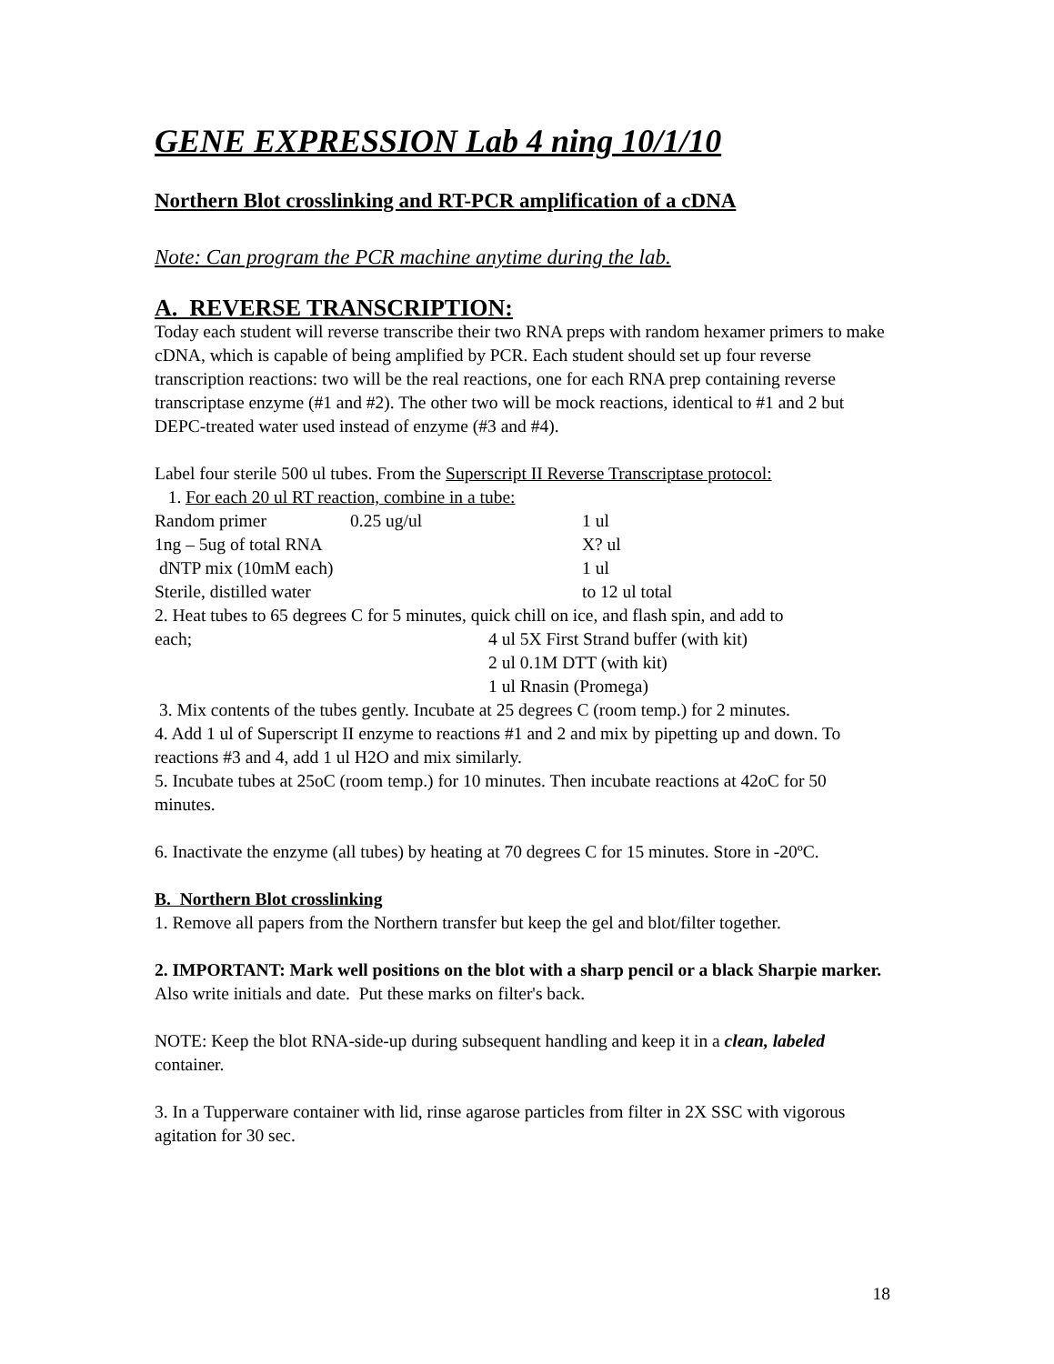GENE EXPRESSION Lab 4 ning 10/1/10
Northern Blot crosslinking and RT-PCR amplification of a cDNA
Note: Can program the PCR machine anytime during the lab.
A. REVERSE TRANSCRIPTION:
Today each student will reverse transcribe their two RNA preps with random hexamer primers to make cDNA, which is capable of being amplified by PCR. Each student should set up four reverse transcription reactions: two will be the real reactions, one for each RNA prep containing reverse transcriptase enzyme (#1 and #2). The other two will be mock reactions, identical to #1 and 2 but DEPC-treated water used instead of enzyme (#3 and #4).
Label four sterile 500 ul tubes. From the Superscript II Reverse Transcriptase protocol:
1. For each 20 ul RT reaction, combine in a tube:
| Random primer | 0.25 ug/ul | 1 ul |
| 1ng – 5ug of total RNA | | X? ul |
| dNTP mix (10mM each) | | 1 ul |
| Sterile, distilled water | | to 12 ul total |
2. Heat tubes to 65 degrees C for 5 minutes, quick chill on ice, and flash spin, and add to
| each; | 4 ul 5X First Strand buffer (with kit) |
| | 2 ul 0.1M DTT (with kit) |
| | 1 ul Rnasin (Promega) |
3. Mix contents of the tubes gently. Incubate at 25 degrees C (room temp.) for 2 minutes.
4. Add 1 ul of Superscript II enzyme to reactions #1 and 2 and mix by pipetting up and down. To reactions #3 and 4, add 1 ul H2O and mix similarly.
5. Incubate tubes at 25oC (room temp.) for 10 minutes. Then incubate reactions at 42oC for 50 minutes.
6. Inactivate the enzyme (all tubes) by heating at 70 degrees C for 15 minutes. Store in -20ºC.
B. Northern Blot crosslinking
1. Remove all papers from the Northern transfer but keep the gel and blot/filter together.
2. IMPORTANT: Mark well positions on the blot with a sharp pencil or a black Sharpie marker. Also write initials and date. Put these marks on filter's back.
NOTE: Keep the blot RNA-side-up during subsequent handling and keep it in a clean, labeled container.
3. In a Tupperware container with lid, rinse agarose particles from filter in 2X SSC with vigorous agitation for 30 sec.
18